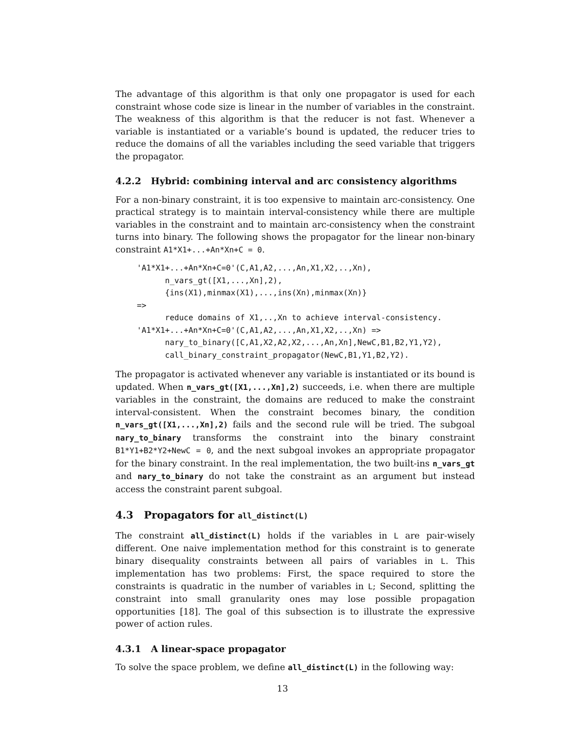The advantage of this algorithm is that only one propagator is used for each constraint whose code size is linear in the number of variables in the constraint. The weakness of this algorithm is that the reducer is not fast. Whenever a variable is instantiated or a variable’s bound is updated, the reducer tries to reduce the domains of all the variables including the seed variable that triggers the propagator.
4.2.2 Hybrid: combining interval and arc consistency algorithms
For a non-binary constraint, it is too expensive to maintain arc-consistency. One practical strategy is to maintain interval-consistency while there are multiple variables in the constraint and to maintain arc-consistency when the constraint turns into binary. The following shows the propagator for the linear non-binary constraint A1*X1+...+An*Xn+C = 0.
'A1*X1+...+An*Xn+C=0'(C,A1,A2,...,An,X1,X2,..,Xn),
      n_vars_gt([X1,...,Xn],2),
      {ins(X1),minmax(X1),...,ins(Xn),minmax(Xn)}
=>
      reduce domains of X1,..,Xn to achieve interval-consistency.
'A1*X1+...+An*Xn+C=0'(C,A1,A2,...,An,X1,X2,..,Xn) =>
      nary_to_binary([C,A1,X2,A2,X2,...,An,Xn],NewC,B1,B2,Y1,Y2),
      call_binary_constraint_propagator(NewC,B1,Y1,B2,Y2).
The propagator is activated whenever any variable is instantiated or its bound is updated. When n_vars_gt([X1,...,Xn],2) succeeds, i.e. when there are multiple variables in the constraint, the domains are reduced to make the constraint interval-consistent. When the constraint becomes binary, the condition n_vars_gt([X1,...,Xn],2) fails and the second rule will be tried. The subgoal nary_to_binary transforms the constraint into the binary constraint B1*Y1+B2*Y2+NewC = 0, and the next subgoal invokes an appropriate propagator for the binary constraint. In the real implementation, the two built-ins n_vars_gt and nary_to_binary do not take the constraint as an argument but instead access the constraint parent subgoal.
4.3 Propagators for all_distinct(L)
The constraint all_distinct(L) holds if the variables in L are pair-wisely different. One naive implementation method for this constraint is to generate binary disequality constraints between all pairs of variables in L. This implementation has two problems: First, the space required to store the constraints is quadratic in the number of variables in L; Second, splitting the constraint into small granularity ones may lose possible propagation opportunities [18]. The goal of this subsection is to illustrate the expressive power of action rules.
4.3.1 A linear-space propagator
To solve the space problem, we define all_distinct(L) in the following way:
13